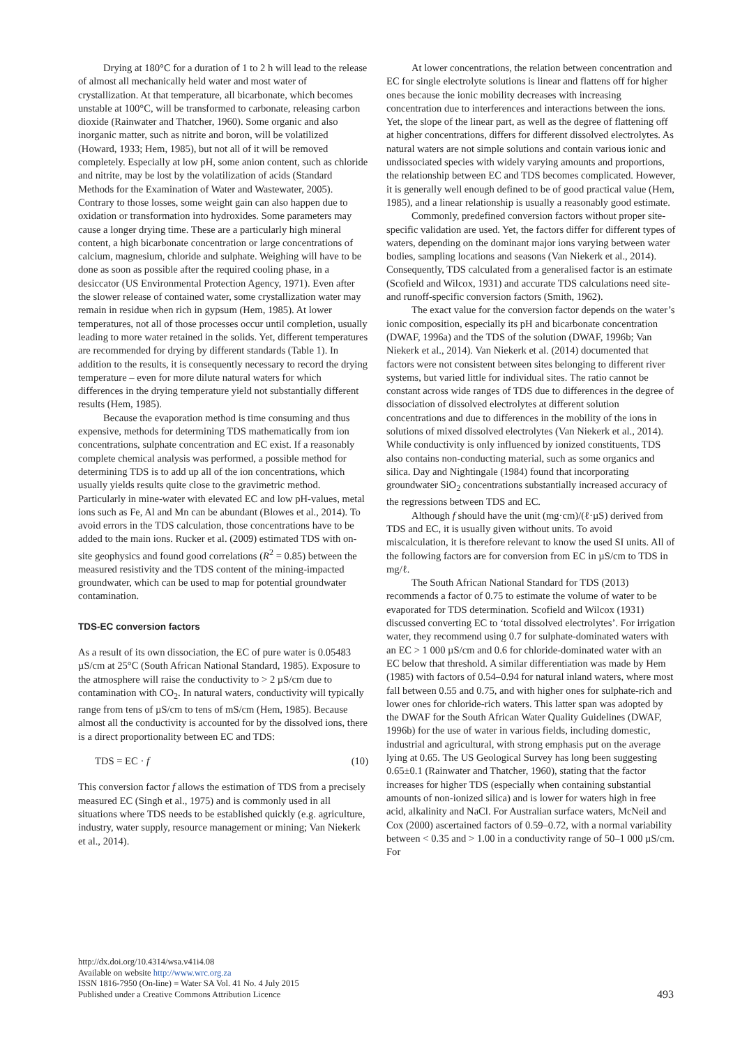Drying at 180°C for a duration of 1 to 2 h will lead to the release of almost all mechanically held water and most water of crystallization. At that temperature, all bicarbonate, which becomes unstable at 100°C, will be transformed to carbonate, releasing carbon dioxide (Rainwater and Thatcher, 1960). Some organic and also inorganic matter, such as nitrite and boron, will be volatilized (Howard, 1933; Hem, 1985), but not all of it will be removed completely. Especially at low pH, some anion content, such as chloride and nitrite, may be lost by the volatilization of acids (Standard Methods for the Examination of Water and Wastewater, 2005). Contrary to those losses, some weight gain can also happen due to oxidation or transformation into hydroxides. Some parameters may cause a longer drying time. These are a particularly high mineral content, a high bicarbonate concentration or large concentrations of calcium, magnesium, chloride and sulphate. Weighing will have to be done as soon as possible after the required cooling phase, in a desiccator (US Environmental Protection Agency, 1971). Even after the slower release of contained water, some crystallization water may remain in residue when rich in gypsum (Hem, 1985). At lower temperatures, not all of those processes occur until completion, usually leading to more water retained in the solids. Yet, different temperatures are recommended for drying by different standards (Table 1). In addition to the results, it is consequently necessary to record the drying temperature – even for more dilute natural waters for which differences in the drying temperature yield not substantially different results (Hem, 1985).
Because the evaporation method is time consuming and thus expensive, methods for determining TDS mathematically from ion concentrations, sulphate concentration and EC exist. If a reasonably complete chemical analysis was performed, a possible method for determining TDS is to add up all of the ion concentrations, which usually yields results quite close to the gravimetric method. Particularly in mine-water with elevated EC and low pH-values, metal ions such as Fe, Al and Mn can be abundant (Blowes et al., 2014). To avoid errors in the TDS calculation, those concentrations have to be added to the main ions. Rucker et al. (2009) estimated TDS with on-site geophysics and found good correlations (R<sup>2</sup> = 0.85) between the measured resistivity and the TDS content of the mining-impacted groundwater, which can be used to map for potential groundwater contamination.
TDS-EC conversion factors
As a result of its own dissociation, the EC of pure water is 0.05483 µS/cm at 25°C (South African National Standard, 1985). Exposure to the atmosphere will raise the conductivity to > 2 µS/cm due to contamination with CO<sub>2</sub>. In natural waters, conductivity will typically range from tens of µS/cm to tens of mS/cm (Hem, 1985). Because almost all the conductivity is accounted for by the dissolved ions, there is a direct proportionality between EC and TDS:
TDS = EC · f (10)
This conversion factor f allows the estimation of TDS from a precisely measured EC (Singh et al., 1975) and is commonly used in all situations where TDS needs to be established quickly (e.g. agriculture, industry, water supply, resource management or mining; Van Niekerk et al., 2014).
At lower concentrations, the relation between concentration and EC for single electrolyte solutions is linear and flattens off for higher ones because the ionic mobility decreases with increasing concentration due to interferences and interactions between the ions. Yet, the slope of the linear part, as well as the degree of flattening off at higher concentrations, differs for different dissolved electrolytes. As natural waters are not simple solutions and contain various ionic and undissociated species with widely varying amounts and proportions, the relationship between EC and TDS becomes complicated. However, it is generally well enough defined to be of good practical value (Hem, 1985), and a linear relationship is usually a reasonably good estimate.
Commonly, predefined conversion factors without proper site-specific validation are used. Yet, the factors differ for different types of waters, depending on the dominant major ions varying between water bodies, sampling locations and seasons (Van Niekerk et al., 2014). Consequently, TDS calculated from a generalised factor is an estimate (Scofield and Wilcox, 1931) and accurate TDS calculations need site- and runoff-specific conversion factors (Smith, 1962).
The exact value for the conversion factor depends on the water’s ionic composition, especially its pH and bicarbonate concentration (DWAF, 1996a) and the TDS of the solution (DWAF, 1996b; Van Niekerk et al., 2014). Van Niekerk et al. (2014) documented that factors were not consistent between sites belonging to different river systems, but varied little for individual sites. The ratio cannot be constant across wide ranges of TDS due to differences in the degree of dissociation of dissolved electrolytes at different solution concentrations and due to differences in the mobility of the ions in solutions of mixed dissolved electrolytes (Van Niekerk et al., 2014). While conductivity is only influenced by ionized constituents, TDS also contains non-conducting material, such as some organics and silica. Day and Nightingale (1984) found that incorporating groundwater SiO<sub>2</sub> concentrations substantially increased accuracy of the regressions between TDS and EC.
Although f should have the unit (mg·cm)/(ℓ·µS) derived from TDS and EC, it is usually given without units. To avoid miscalculation, it is therefore relevant to know the used SI units. All of the following factors are for conversion from EC in µS/cm to TDS in mg/ℓ.
The South African National Standard for TDS (2013) recommends a factor of 0.75 to estimate the volume of water to be evaporated for TDS determination. Scofield and Wilcox (1931) discussed converting EC to ‘total dissolved electrolytes’. For irrigation water, they recommend using 0.7 for sulphate-dominated waters with an EC > 1 000 µS/cm and 0.6 for chloride-dominated water with an EC below that threshold. A similar differentiation was made by Hem (1985) with factors of 0.54–0.94 for natural inland waters, where most fall between 0.55 and 0.75, and with higher ones for sulphate-rich and lower ones for chloride-rich waters. This latter span was adopted by the DWAF for the South African Water Quality Guidelines (DWAF, 1996b) for the use of water in various fields, including domestic, industrial and agricultural, with strong emphasis put on the average lying at 0.65. The US Geological Survey has long been suggesting 0.65±0.1 (Rainwater and Thatcher, 1960), stating that the factor increases for higher TDS (especially when containing substantial amounts of non-ionized silica) and is lower for waters high in free acid, alkalinity and NaCl. For Australian surface waters, McNeil and Cox (2000) ascertained factors of 0.59–0.72, with a normal variability between < 0.35 and > 1.00 in a conductivity range of 50–1 000 µS/cm. For
http://dx.doi.org/10.4314/wsa.v41i4.08
Available on website http://www.wrc.org.za
ISSN 1816-7950 (On-line) = Water SA Vol. 41 No. 4 July 2015
Published under a Creative Commons Attribution Licence
493